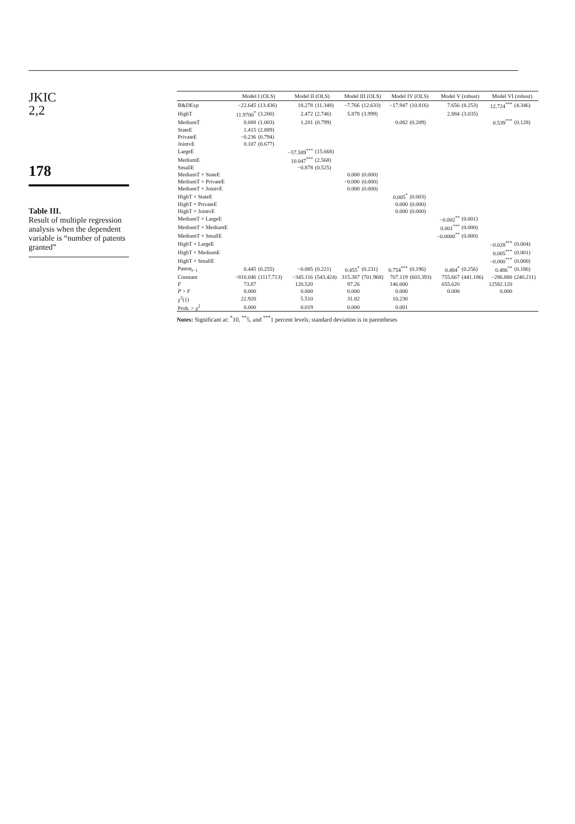JKIC
2,2
178
Table III.
Result of multiple regression analysis when the dependent variable is “number of patents granted”
| | Model I (OLS) | | Model II (OLS) | | Model III (OLS) | | Model IV (OLS) | | Model V (robust) | | Model VI (robust) | |
| --- | --- | --- | --- | --- | --- | --- | --- | --- | --- | --- | --- | --- |
| R&DExp | −22.645 | (13.436) | 18.278 | (11.348) | −7.766 | (12.633) | −17.947 | (10.816) | 7.656 | (8.253) | 12.724<sup>***</sup> | (4.346) |
| HighT | 11.9700<sup>*</sup> | (3.200) | 2.472 | (2.746) | 5.878 | (3.999) | | | 2.884 | (3.035) | | |
| MediumT | 0.088 | (1.003) | 1.201 | (0.799) | | | 0.082 | (0.209) | | | 0.539<sup>***</sup> | (0.128) |
| StateE | 1.415 | (2.889) | | | | | | | | | | |
| PrivateE | −0.236 | (0.794) | | | | | | | | | | |
| JointvE | 0.107 | (0.677) | | | | | | | | | | |
| LargeE | | | −57.589<sup>***</sup> | (15.668) | | | | | | | | |
| MediumE | | | 10.047<sup>***</sup> | (2.568) | | | | | | | | |
| SmallE | | | −0.878 | (0.525) | | | | | | | | |
| MediumT × StateE | | | | | 0.000 | (0.000) | | | | | | |
| MediumT × PrivateE | | | | | −0.000 | (0.000) | | | | | | |
| MediumT × JointvE | | | | | 0.000 | (0.000) | | | | | | |
| HighT × StateE | | | | | | | 0.005<sup>*</sup> | (0.003) | | | | |
| HighT × PrivateE | | | | | | | 0.000 | (0.000) | | | | |
| HighT × JointvE | | | | | | | 0.000 | (0.000) | | | | |
| MediumT × LargeE | | | | | | | | | −0.002<sup>**</sup> | (0.001) | | |
| MediumT × MediumE | | | | | | | | | 0.001<sup>***</sup> | (0.000) | | |
| MediumT × SmallE | | | | | | | | | −0.0000<sup>**</sup> | (0.000) | | |
| HighT × LargeE | | | | | | | | | | | −0.028<sup>***</sup> | (0.004) |
| HighT × MediumE | | | | | | | | | | | 0.005<sup>***</sup> | (0.001) |
| HighT × SmallE | | | | | | | | | | | −0.000<sup>***</sup> | (0.000) |
| Patent<sub>t−1</sub> | 0.445 | (0.255) | −0.085 | (0.221) | 0.455<sup>*</sup> | (0.231) | 0.754<sup>***</sup> | (0.196) | 0.484<sup>*</sup> | (0.256) | 0.486<sup>**</sup> | (0.186) |
| Constant | −810.046 | (1117.713) | −345.116 | (543.424) | 315.387 | (701.968) | 707.119 | (603.393) | 755.667 | (441.186) | −286.880 | (240.211) |
| F | 73.87 | | 120.520 | | 97.26 | | 146.000 | | 655.620 | | 12582.120 | |
| P > F | 0.000 | | 0.000 | | 0.000 | | 0.000 | | 0.000 | | 0.000 | |
| χ<sup>2</sup>(1) | 22.920 | | 5.510 | | 31.82 | | 10.230 | | | | | |
| Prob. > χ<sup>2</sup> | 0.000 | | 0.019 | | 0.000 | | 0.001 | | | | | |
Notes: Significant at: <sup>*</sup>10, <sup>**</sup>5, and <sup>***</sup>1 percent levels; standard deviation is in parentheses